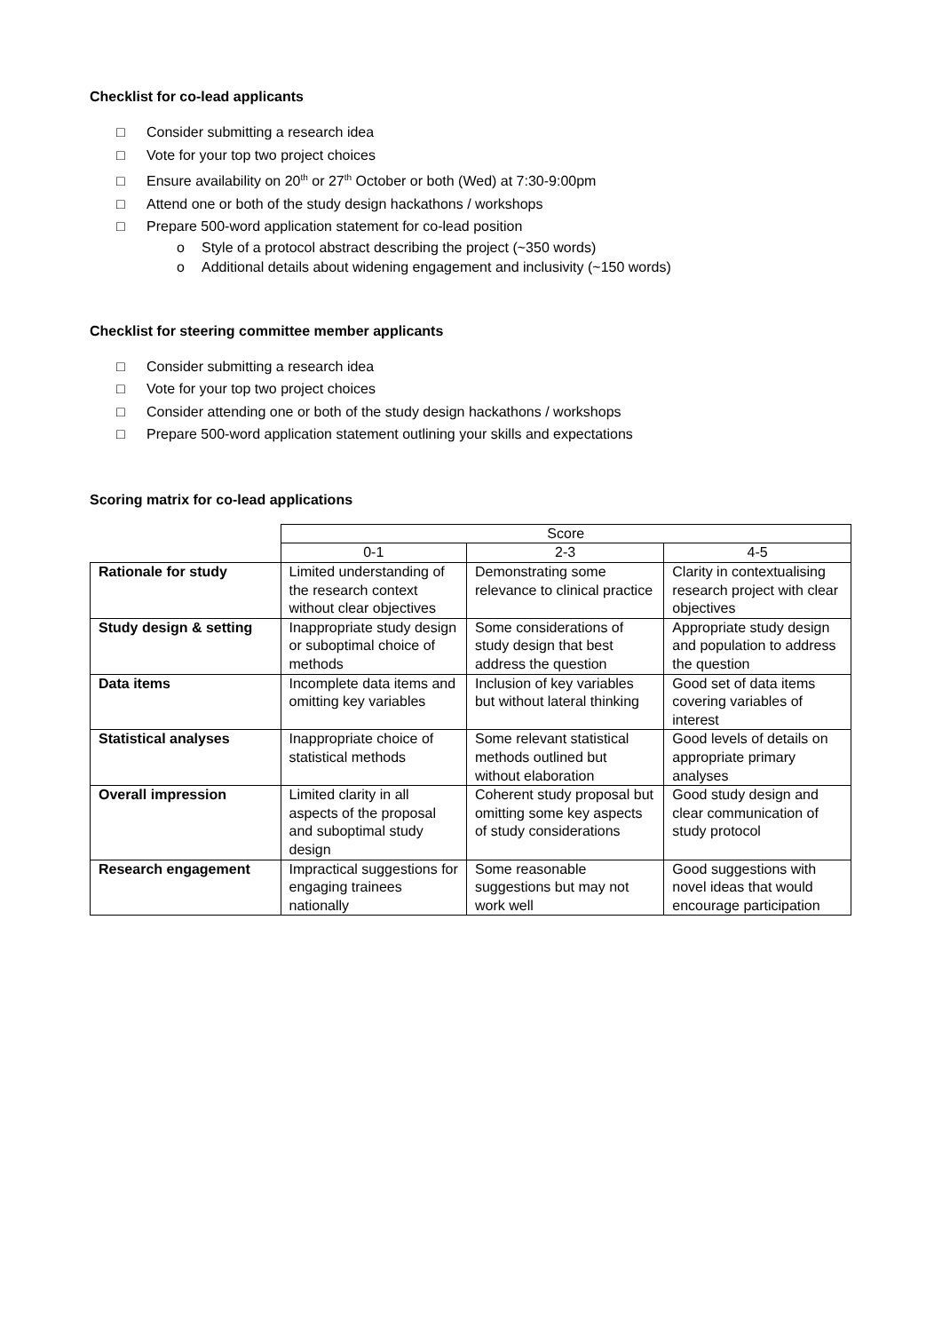Checklist for co-lead applicants
□ Consider submitting a research idea
□ Vote for your top two project choices
□ Ensure availability on 20<sup>th</sup> or 27<sup>th</sup> October or both (Wed) at 7:30-9:00pm
□ Attend one or both of the study design hackathons / workshops
□ Prepare 500-word application statement for co-lead position
o Style of a protocol abstract describing the project (~350 words)
o Additional details about widening engagement and inclusivity (~150 words)
Checklist for steering committee member applicants
□ Consider submitting a research idea
□ Vote for your top two project choices
□ Consider attending one or both of the study design hackathons / workshops
□ Prepare 500-word application statement outlining your skills and expectations
Scoring matrix for co-lead applications
| | Score | | |
| --- | --- | --- | --- |
| | 0-1 | 2-3 | 4-5 |
| Rationale for study | Limited understanding of the research context without clear objectives | Demonstrating some relevance to clinical practice | Clarity in contextualising research project with clear objectives |
| Study design & setting | Inappropriate study design or suboptimal choice of methods | Some considerations of study design that best address the question | Appropriate study design and population to address the question |
| Data items | Incomplete data items and omitting key variables | Inclusion of key variables but without lateral thinking | Good set of data items covering variables of interest |
| Statistical analyses | Inappropriate choice of statistical methods | Some relevant statistical methods outlined but without elaboration | Good levels of details on appropriate primary analyses |
| Overall impression | Limited clarity in all aspects of the proposal and suboptimal study design | Coherent study proposal but omitting some key aspects of study considerations | Good study design and clear communication of study protocol |
| Research engagement | Impractical suggestions for engaging trainees nationally | Some reasonable suggestions but may not work well | Good suggestions with novel ideas that would encourage participation |